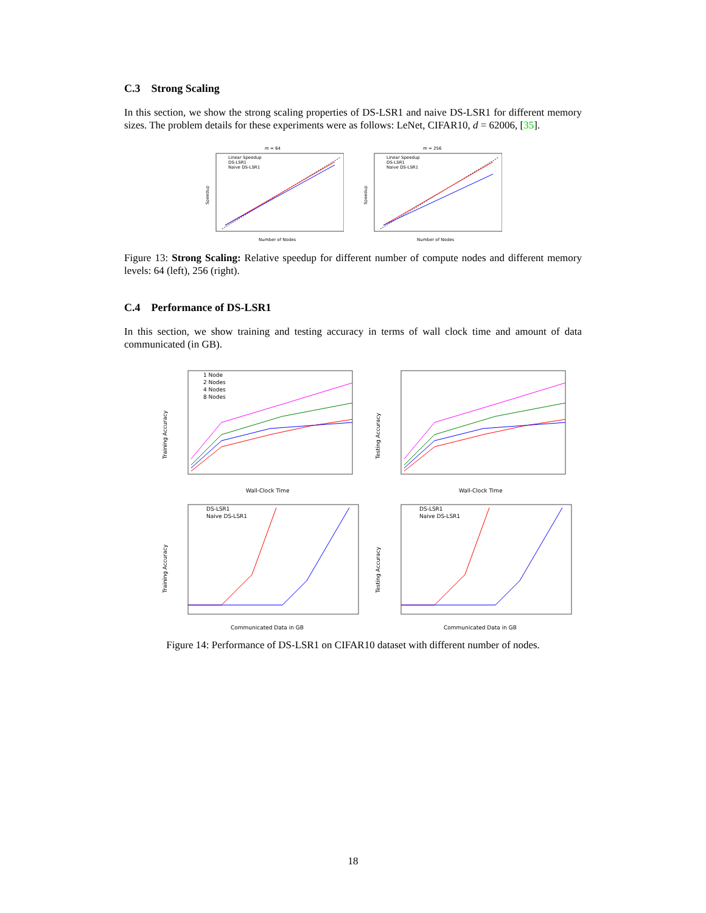C.3 Strong Scaling
In this section, we show the strong scaling properties of DS-LSR1 and naive DS-LSR1 for different memory sizes. The problem details for these experiments were as follows: LeNet, CIFAR10, d = 62006, [35].
m = 64
Linear Speedup
DS-LSR1
Naive DS-LSR1
Number of Nodes
Speedup
m = 256
Linear Speedup
DS-LSR1
Naive DS-LSR1
Number of Nodes
Speedup
Figure 13: Strong Scaling: Relative speedup for different number of compute nodes and different memory levels: 64 (left), 256 (right).
C.4 Performance of DS-LSR1
In this section, we show training and testing accuracy in terms of wall clock time and amount of data communicated (in GB).
1 Node
2 Nodes
4 Nodes
8 Nodes
Wall-Clock Time
Training Accuracy
Wall-Clock Time
Testing Accuracy
DS-LSR1
Naive DS-LSR1
Communicated Data in GB
Training Accuracy
DS-LSR1
Naive DS-LSR1
Communicated Data in GB
Testing Accuracy
Figure 14: Performance of DS-LSR1 on CIFAR10 dataset with different number of nodes.
18